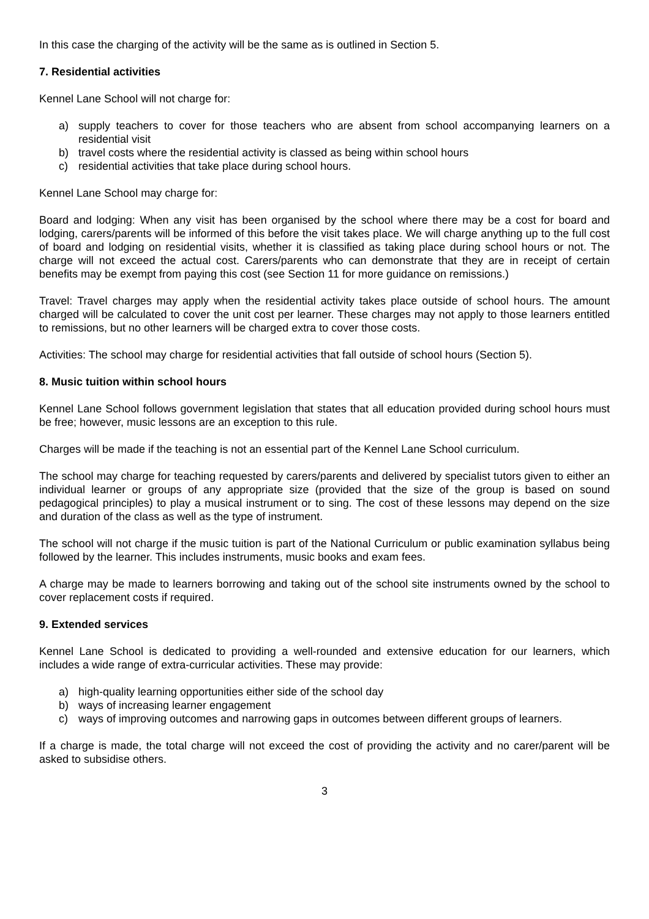In this case the charging of the activity will be the same as is outlined in Section 5.
7. Residential activities
Kennel Lane School will not charge for:
a) supply teachers to cover for those teachers who are absent from school accompanying learners on a residential visit
b) travel costs where the residential activity is classed as being within school hours
c) residential activities that take place during school hours.
Kennel Lane School may charge for:
Board and lodging: When any visit has been organised by the school where there may be a cost for board and lodging, carers/parents will be informed of this before the visit takes place. We will charge anything up to the full cost of board and lodging on residential visits, whether it is classified as taking place during school hours or not. The charge will not exceed the actual cost. Carers/parents who can demonstrate that they are in receipt of certain benefits may be exempt from paying this cost (see Section 11 for more guidance on remissions.)
Travel: Travel charges may apply when the residential activity takes place outside of school hours. The amount charged will be calculated to cover the unit cost per learner. These charges may not apply to those learners entitled to remissions, but no other learners will be charged extra to cover those costs.
Activities: The school may charge for residential activities that fall outside of school hours (Section 5).
8. Music tuition within school hours
Kennel Lane School follows government legislation that states that all education provided during school hours must be free; however, music lessons are an exception to this rule.
Charges will be made if the teaching is not an essential part of the Kennel Lane School curriculum.
The school may charge for teaching requested by carers/parents and delivered by specialist tutors given to either an individual learner or groups of any appropriate size (provided that the size of the group is based on sound pedagogical principles) to play a musical instrument or to sing. The cost of these lessons may depend on the size and duration of the class as well as the type of instrument.
The school will not charge if the music tuition is part of the National Curriculum or public examination syllabus being followed by the learner. This includes instruments, music books and exam fees.
A charge may be made to learners borrowing and taking out of the school site instruments owned by the school to cover replacement costs if required.
9. Extended services
Kennel Lane School is dedicated to providing a well-rounded and extensive education for our learners, which includes a wide range of extra-curricular activities. These may provide:
a) high-quality learning opportunities either side of the school day
b) ways of increasing learner engagement
c) ways of improving outcomes and narrowing gaps in outcomes between different groups of learners.
If a charge is made, the total charge will not exceed the cost of providing the activity and no carer/parent will be asked to subsidise others.
3